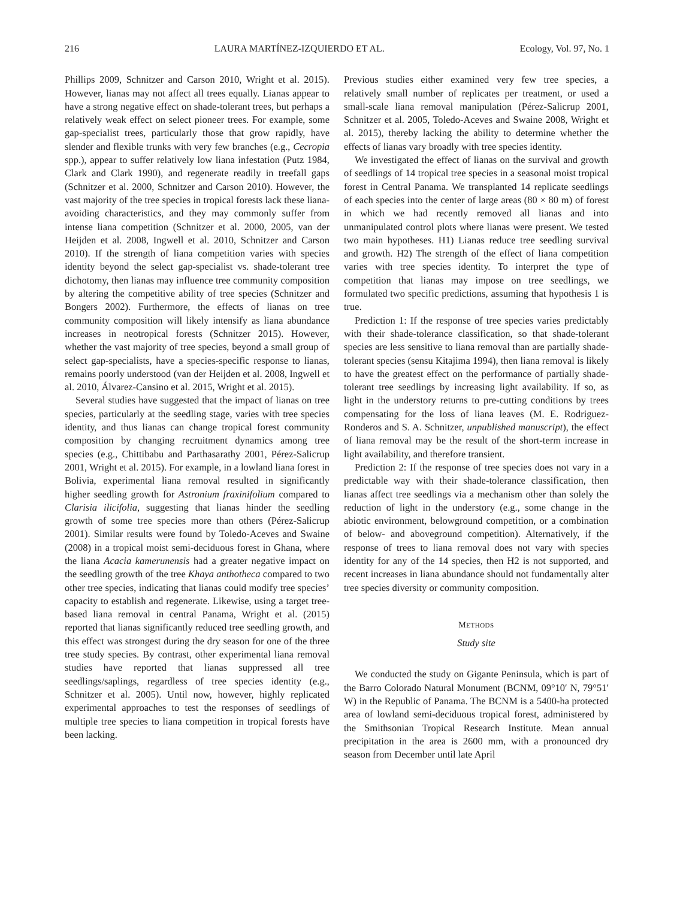216 LAURA MARTÍNEZ-IZQUIERDO ET AL. Ecology, Vol. 97, No. 1
Phillips 2009, Schnitzer and Carson 2010, Wright et al. 2015). However, lianas may not affect all trees equally. Lianas appear to have a strong negative effect on shade-tolerant trees, but perhaps a relatively weak effect on select pioneer trees. For example, some gap-specialist trees, particularly those that grow rapidly, have slender and flexible trunks with very few branches (e.g., Cecropia spp.), appear to suffer relatively low liana infestation (Putz 1984, Clark and Clark 1990), and regenerate readily in treefall gaps (Schnitzer et al. 2000, Schnitzer and Carson 2010). However, the vast majority of the tree species in tropical forests lack these liana-avoiding characteristics, and they may commonly suffer from intense liana competition (Schnitzer et al. 2000, 2005, van der Heijden et al. 2008, Ingwell et al. 2010, Schnitzer and Carson 2010). If the strength of liana competition varies with species identity beyond the select gap-specialist vs. shade-tolerant tree dichotomy, then lianas may influence tree community composition by altering the competitive ability of tree species (Schnitzer and Bongers 2002). Furthermore, the effects of lianas on tree community composition will likely intensify as liana abundance increases in neotropical forests (Schnitzer 2015). However, whether the vast majority of tree species, beyond a small group of select gap-specialists, have a species-specific response to lianas, remains poorly understood (van der Heijden et al. 2008, Ingwell et al. 2010, Álvarez-Cansino et al. 2015, Wright et al. 2015).
Several studies have suggested that the impact of lianas on tree species, particularly at the seedling stage, varies with tree species identity, and thus lianas can change tropical forest community composition by changing recruitment dynamics among tree species (e.g., Chittibabu and Parthasarathy 2001, Pérez-Salicrup 2001, Wright et al. 2015). For example, in a lowland liana forest in Bolivia, experimental liana removal resulted in significantly higher seedling growth for Astronium fraxinifolium compared to Clarisia ilicifolia, suggesting that lianas hinder the seedling growth of some tree species more than others (Pérez-Salicrup 2001). Similar results were found by Toledo-Aceves and Swaine (2008) in a tropical moist semi-deciduous forest in Ghana, where the liana Acacia kamerunensis had a greater negative impact on the seedling growth of the tree Khaya anthotheca compared to two other tree species, indicating that lianas could modify tree species’ capacity to establish and regenerate. Likewise, using a target tree-based liana removal in central Panama, Wright et al. (2015) reported that lianas significantly reduced tree seedling growth, and this effect was strongest during the dry season for one of the three tree study species. By contrast, other experimental liana removal studies have reported that lianas suppressed all tree seedlings/saplings, regardless of tree species identity (e.g., Schnitzer et al. 2005). Until now, however, highly replicated experimental approaches to test the responses of seedlings of multiple tree species to liana competition in tropical forests have been lacking.
Previous studies either examined very few tree species, a relatively small number of replicates per treatment, or used a small-scale liana removal manipulation (Pérez-Salicrup 2001, Schnitzer et al. 2005, Toledo-Aceves and Swaine 2008, Wright et al. 2015), thereby lacking the ability to determine whether the effects of lianas vary broadly with tree species identity.
We investigated the effect of lianas on the survival and growth of seedlings of 14 tropical tree species in a seasonal moist tropical forest in Central Panama. We transplanted 14 replicate seedlings of each species into the center of large areas (80 × 80 m) of forest in which we had recently removed all lianas and into unmanipulated control plots where lianas were present. We tested two main hypotheses. H1) Lianas reduce tree seedling survival and growth. H2) The strength of the effect of liana competition varies with tree species identity. To interpret the type of competition that lianas may impose on tree seedlings, we formulated two specific predictions, assuming that hypothesis 1 is true.
Prediction 1: If the response of tree species varies predictably with their shade-tolerance classification, so that shade-tolerant species are less sensitive to liana removal than are partially shade-tolerant species (sensu Kitajima 1994), then liana removal is likely to have the greatest effect on the performance of partially shade-tolerant tree seedlings by increasing light availability. If so, as light in the understory returns to pre-cutting conditions by trees compensating for the loss of liana leaves (M. E. Rodriguez-Ronderos and S. A. Schnitzer, unpublished manuscript), the effect of liana removal may be the result of the short-term increase in light availability, and therefore transient.
Prediction 2: If the response of tree species does not vary in a predictable way with their shade-tolerance classification, then lianas affect tree seedlings via a mechanism other than solely the reduction of light in the understory (e.g., some change in the abiotic environment, belowground competition, or a combination of below- and aboveground competition). Alternatively, if the response of trees to liana removal does not vary with species identity for any of the 14 species, then H2 is not supported, and recent increases in liana abundance should not fundamentally alter tree species diversity or community composition.
METHODS
Study site
We conducted the study on Gigante Peninsula, which is part of the Barro Colorado Natural Monument (BCNM, 09°10′ N, 79°51′ W) in the Republic of Panama. The BCNM is a 5400-ha protected area of lowland semi-deciduous tropical forest, administered by the Smithsonian Tropical Research Institute. Mean annual precipitation in the area is 2600 mm, with a pronounced dry season from December until late April